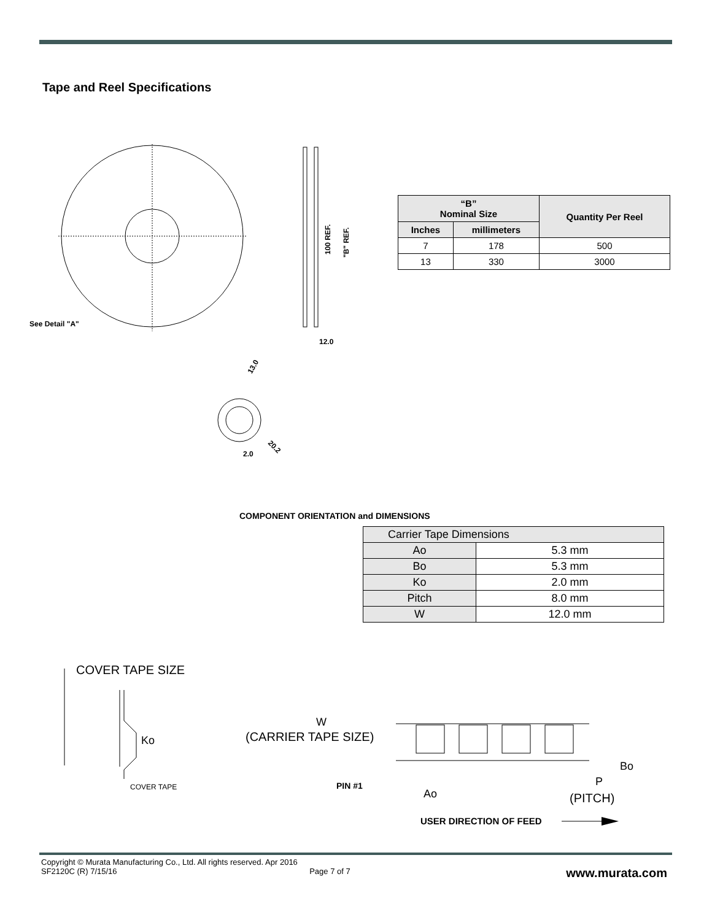Tape and Reel Specifications
See Detail "A"
100 REF.
"B" REF.
12.0
13.0
20.2
2.0
| “B” Nominal Size | | Quantity Per Reel |
| --- | --- | --- |
| Inches | millimeters | |
| 7 | 178 | 500 |
| 13 | 330 | 3000 |
COMPONENT ORIENTATION and DIMENSIONS
| Carrier Tape Dimensions | |
| Ao | 5.3 mm |
| Bo | 5.3 mm |
| Ko | 2.0 mm |
| Pitch | 8.0 mm |
| W | 12.0 mm |
COVER TAPE SIZE
Ko
COVER TAPE
W
(CARRIER TAPE SIZE)
Bo
PIN #1
Ao
P
(PITCH)
USER DIRECTION OF FEED
Copyright © Murata Manufacturing Co., Ltd. All rights reserved. Apr 2016
SF2120C (R) 7/15/16 Page 7 of 7
www.murata.com